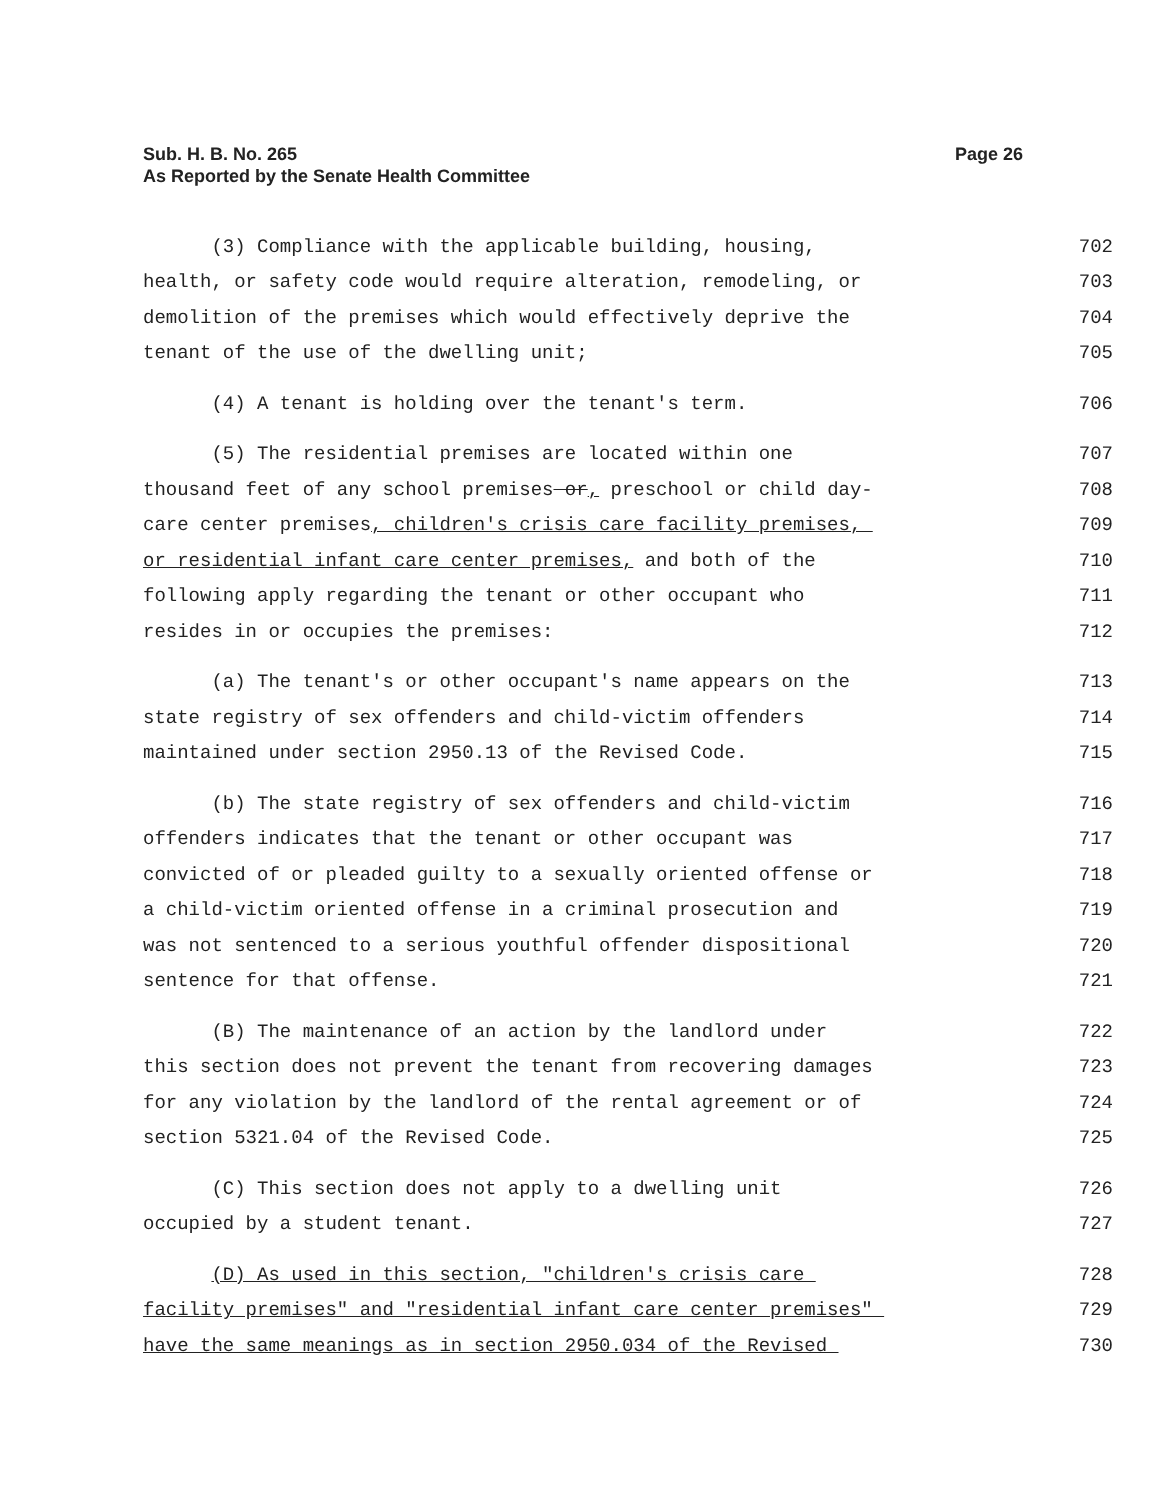Sub. H. B. No. 265
As Reported by the Senate Health Committee
Page 26
(3) Compliance with the applicable building, housing,
702
health, or safety code would require alteration, remodeling, or
703
demolition of the premises which would effectively deprive the
704
tenant of the use of the dwelling unit;
705
(4) A tenant is holding over the tenant's term.
706
(5) The residential premises are located within one
707
thousand feet of any school premises or, preschool or child day-
708
care center premises, children's crisis care facility premises,
709
or residential infant care center premises, and both of the
710
following apply regarding the tenant or other occupant who
711
resides in or occupies the premises:
712
(a) The tenant's or other occupant's name appears on the
713
state registry of sex offenders and child-victim offenders
714
maintained under section 2950.13 of the Revised Code.
715
(b) The state registry of sex offenders and child-victim
716
offenders indicates that the tenant or other occupant was
717
convicted of or pleaded guilty to a sexually oriented offense or
718
a child-victim oriented offense in a criminal prosecution and
719
was not sentenced to a serious youthful offender dispositional
720
sentence for that offense.
721
(B) The maintenance of an action by the landlord under
722
this section does not prevent the tenant from recovering damages
723
for any violation by the landlord of the rental agreement or of
724
section 5321.04 of the Revised Code.
725
(C) This section does not apply to a dwelling unit
726
occupied by a student tenant.
727
(D) As used in this section, "children's crisis care
728
facility premises" and "residential infant care center premises"
729
have the same meanings as in section 2950.034 of the Revised
730